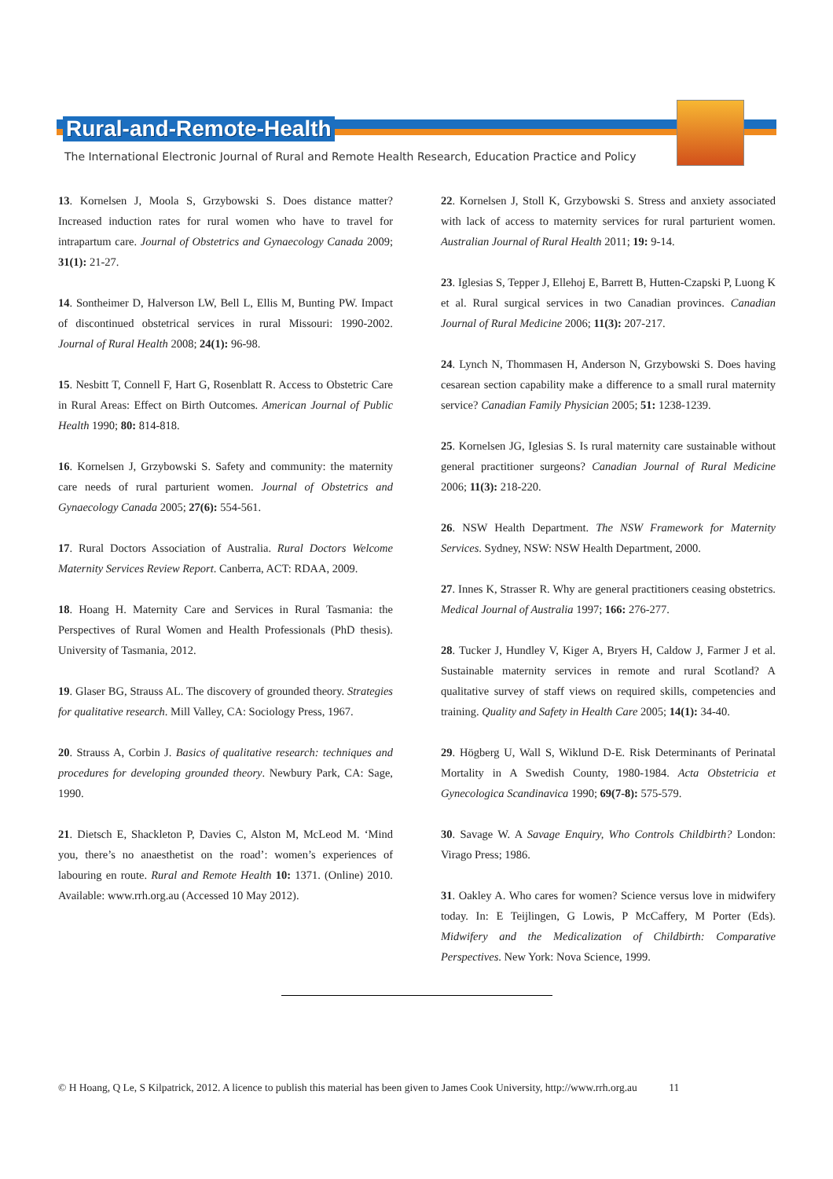Rural-and-Remote-Health
The International Electronic Journal of Rural and Remote Health Research, Education Practice and Policy
13. Kornelsen J, Moola S, Grzybowski S. Does distance matter? Increased induction rates for rural women who have to travel for intrapartum care. Journal of Obstetrics and Gynaecology Canada 2009; 31(1): 21-27.
14. Sontheimer D, Halverson LW, Bell L, Ellis M, Bunting PW. Impact of discontinued obstetrical services in rural Missouri: 1990-2002. Journal of Rural Health 2008; 24(1): 96-98.
15. Nesbitt T, Connell F, Hart G, Rosenblatt R. Access to Obstetric Care in Rural Areas: Effect on Birth Outcomes. American Journal of Public Health 1990; 80: 814-818.
16. Kornelsen J, Grzybowski S. Safety and community: the maternity care needs of rural parturient women. Journal of Obstetrics and Gynaecology Canada 2005; 27(6): 554-561.
17. Rural Doctors Association of Australia. Rural Doctors Welcome Maternity Services Review Report. Canberra, ACT: RDAA, 2009.
18. Hoang H. Maternity Care and Services in Rural Tasmania: the Perspectives of Rural Women and Health Professionals (PhD thesis). University of Tasmania, 2012.
19. Glaser BG, Strauss AL. The discovery of grounded theory. Strategies for qualitative research. Mill Valley, CA: Sociology Press, 1967.
20. Strauss A, Corbin J. Basics of qualitative research: techniques and procedures for developing grounded theory. Newbury Park, CA: Sage, 1990.
21. Dietsch E, Shackleton P, Davies C, Alston M, McLeod M. ‘Mind you, there’s no anaesthetist on the road’: women’s experiences of labouring en route. Rural and Remote Health 10: 1371. (Online) 2010. Available: www.rrh.org.au (Accessed 10 May 2012).
22. Kornelsen J, Stoll K, Grzybowski S. Stress and anxiety associated with lack of access to maternity services for rural parturient women. Australian Journal of Rural Health 2011; 19: 9-14.
23. Iglesias S, Tepper J, Ellehoj E, Barrett B, Hutten-Czapski P, Luong K et al. Rural surgical services in two Canadian provinces. Canadian Journal of Rural Medicine 2006; 11(3): 207-217.
24. Lynch N, Thommasen H, Anderson N, Grzybowski S. Does having cesarean section capability make a difference to a small rural maternity service? Canadian Family Physician 2005; 51: 1238-1239.
25. Kornelsen JG, Iglesias S. Is rural maternity care sustainable without general practitioner surgeons? Canadian Journal of Rural Medicine 2006; 11(3): 218-220.
26. NSW Health Department. The NSW Framework for Maternity Services. Sydney, NSW: NSW Health Department, 2000.
27. Innes K, Strasser R. Why are general practitioners ceasing obstetrics. Medical Journal of Australia 1997; 166: 276-277.
28. Tucker J, Hundley V, Kiger A, Bryers H, Caldow J, Farmer J et al. Sustainable maternity services in remote and rural Scotland? A qualitative survey of staff views on required skills, competencies and training. Quality and Safety in Health Care 2005; 14(1): 34-40.
29. Högberg U, Wall S, Wiklund D-E. Risk Determinants of Perinatal Mortality in A Swedish County, 1980-1984. Acta Obstetricia et Gynecologica Scandinavica 1990; 69(7-8): 575-579.
30. Savage W. A Savage Enquiry, Who Controls Childbirth? London: Virago Press; 1986.
31. Oakley A. Who cares for women? Science versus love in midwifery today. In: E Teijlingen, G Lowis, P McCaffery, M Porter (Eds). Midwifery and the Medicalization of Childbirth: Comparative Perspectives. New York: Nova Science, 1999.
© H Hoang, Q Le, S Kilpatrick, 2012. A licence to publish this material has been given to James Cook University, http://www.rrh.org.au 11